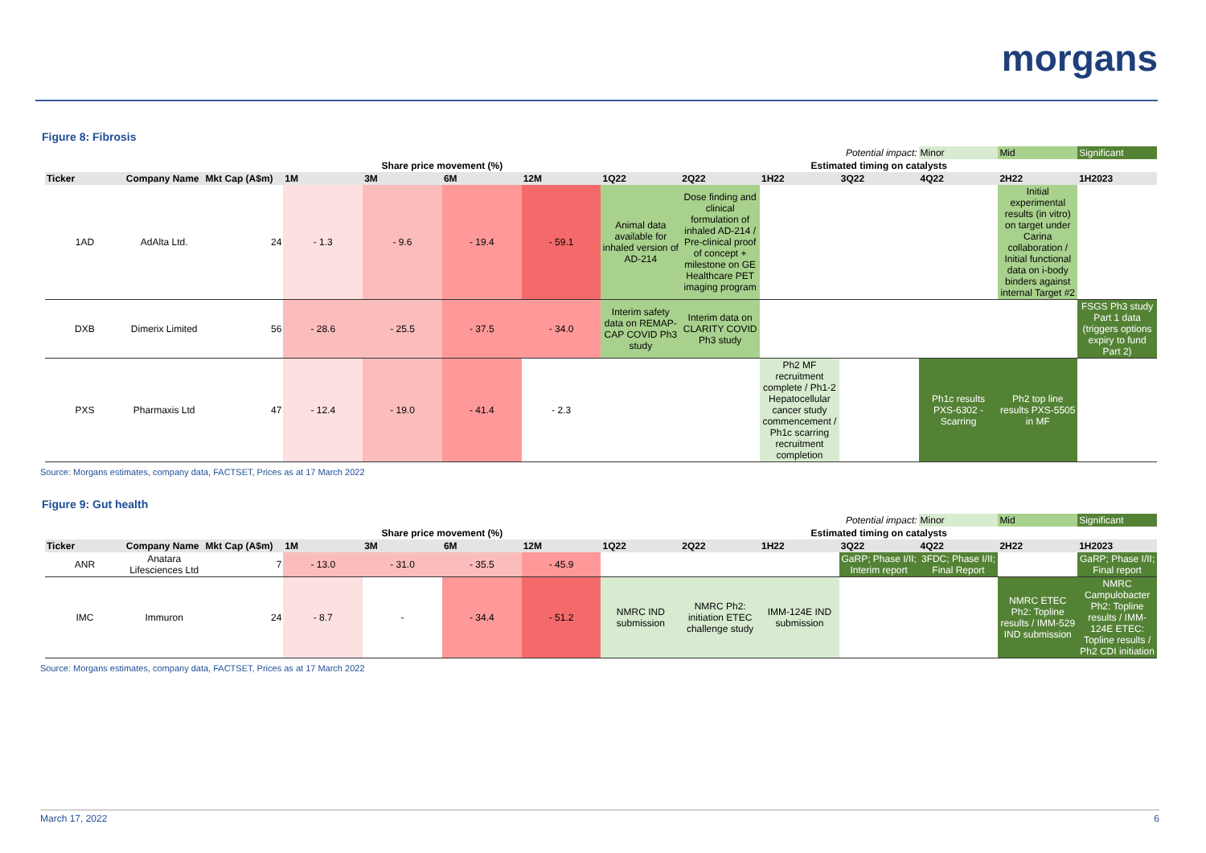morgans
Figure 8: Fibrosis
| Potential impact: | | | | | | | | | | | Minor | Mid | Significant |
| | | | Share price movement (%) | | | | Estimated timing on catalysts | | | | | | |
| Ticker | Company Name | Mkt Cap (A$m) | 1M | 3M | 6M | 12M | 1Q22 | 2Q22 | 1H22 | 3Q22 | 4Q22 | 2H22 | 1H2023 |
| 1AD | AdAlta Ltd. | 24 | - 1.3 | - 9.6 | - 19.4 | - 59.1 | Animal data available for inhaled version of AD-214 | Dose finding and clinical formulation of inhaled AD-214 / Pre-clinical proof of concept + milestone on GE Healthcare PET imaging program | | | | Initial experimental results (in vitro) on target under Carina collaboration / Initial functional data on i-body binders against internal Target #2 | |
| DXB | Dimerix Limited | 56 | - 28.6 | - 25.5 | - 37.5 | - 34.0 | Interim safety data on REMAP-CAP COVID Ph3 study | Interim data on CLARITY COVID Ph3 study | | | | | FSGS Ph3 study Part 1 data (triggers options expiry to fund Part 2) |
| PXS | Pharmaxis Ltd | 47 | - 12.4 | - 19.0 | - 41.4 | - 2.3 | | | Ph2 MF recruitment complete / Ph1-2 Hepatocellular cancer study commencement / Ph1c scarring recruitment completion | | Ph1c results PXS-6302 - Scarring | Ph2 top line results PXS-5505 in MF | |
Source: Morgans estimates, company data, FACTSET, Prices as at 17 March 2022
Figure 9: Gut health
| Potential impact: | | | | | | | | | | | Minor | Mid | Significant |
| | | | Share price movement (%) | | | | Estimated timing on catalysts | | | | | | |
| Ticker | Company Name | Mkt Cap (A$m) | 1M | 3M | 6M | 12M | 1Q22 | 2Q22 | 1H22 | 3Q22 | 4Q22 | 2H22 | 1H2023 |
| ANR | Anatara Lifesciences Ltd | 7 | - 13.0 | - 31.0 | - 35.5 | - 45.9 | | | | GaRP; Phase I/II; Interim report | 3FDC; Phase I/II; Final Report | | GaRP; Phase I/II; Final report |
| IMC | Immuron | 24 | - 8.7 | - | - 34.4 | - 51.2 | NMRC IND submission | NMRC Ph2: initiation ETEC challenge study | IMM-124E IND submission | | | NMRC ETEC Ph2: Topline results / IMM-529 IND submission | NMRC Campulobacter Ph2: Topline results / IMM-124E ETEC: Topline results / Ph2 CDI initiation |
Source: Morgans estimates, company data, FACTSET, Prices as at 17 March 2022
March 17, 2022 6